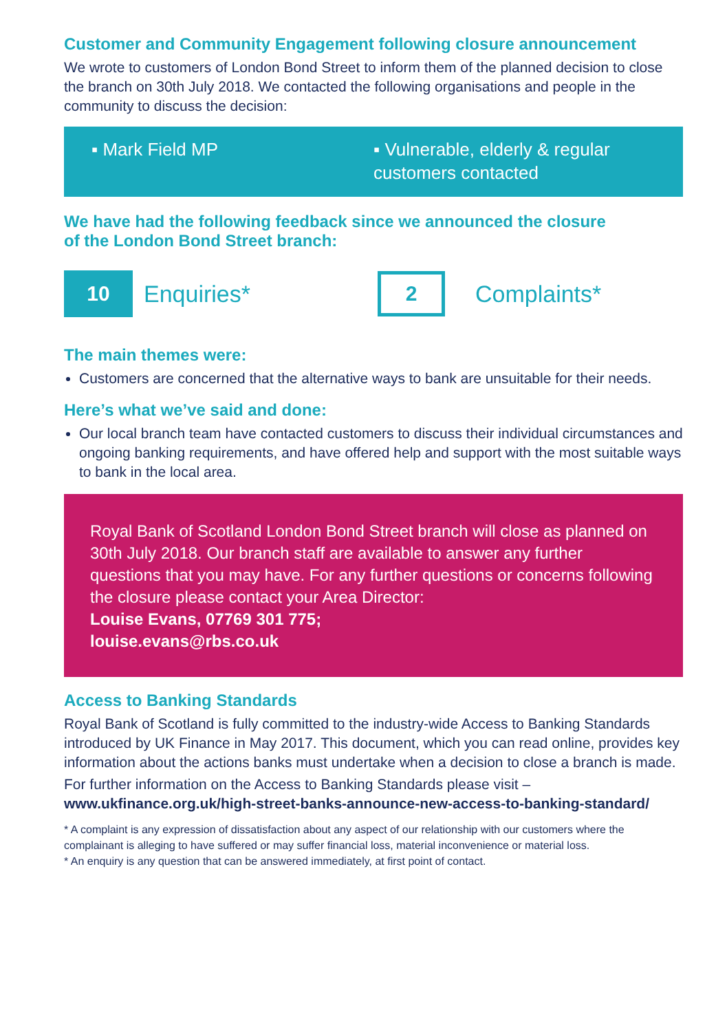Customer and Community Engagement following closure announcement
We wrote to customers of London Bond Street to inform them of the planned decision to close the branch on 30th July 2018. We contacted the following organisations and people in the community to discuss the decision:
▪ Mark Field MP ▪ Vulnerable, elderly & regular customers contacted
We have had the following feedback since we announced the closure
of the London Bond Street branch:
10
Enquiries*
2
Complaints*
The main themes were:
Customers are concerned that the alternative ways to bank are unsuitable for their needs.
Here’s what we’ve said and done:
Our local branch team have contacted customers to discuss their individual circumstances and ongoing banking requirements, and have offered help and support with the most suitable ways to bank in the local area.
Royal Bank of Scotland London Bond Street branch will close as planned on 30th July 2018. Our branch staff are available to answer any further questions that you may have. For any further questions or concerns following the closure please contact your Area Director:
Louise Evans, 07769 301 775;
louise.evans@rbs.co.uk
Access to Banking Standards
Royal Bank of Scotland is fully committed to the industry-wide Access to Banking Standards introduced by UK Finance in May 2017. This document, which you can read online, provides key information about the actions banks must undertake when a decision to close a branch is made.
For further information on the Access to Banking Standards please visit –
www.ukfinance.org.uk/high-street-banks-announce-new-access-to-banking-standard/
* A complaint is any expression of dissatisfaction about any aspect of our relationship with our customers where the complainant is alleging to have suffered or may suffer financial loss, material inconvenience or material loss.
* An enquiry is any question that can be answered immediately, at first point of contact.